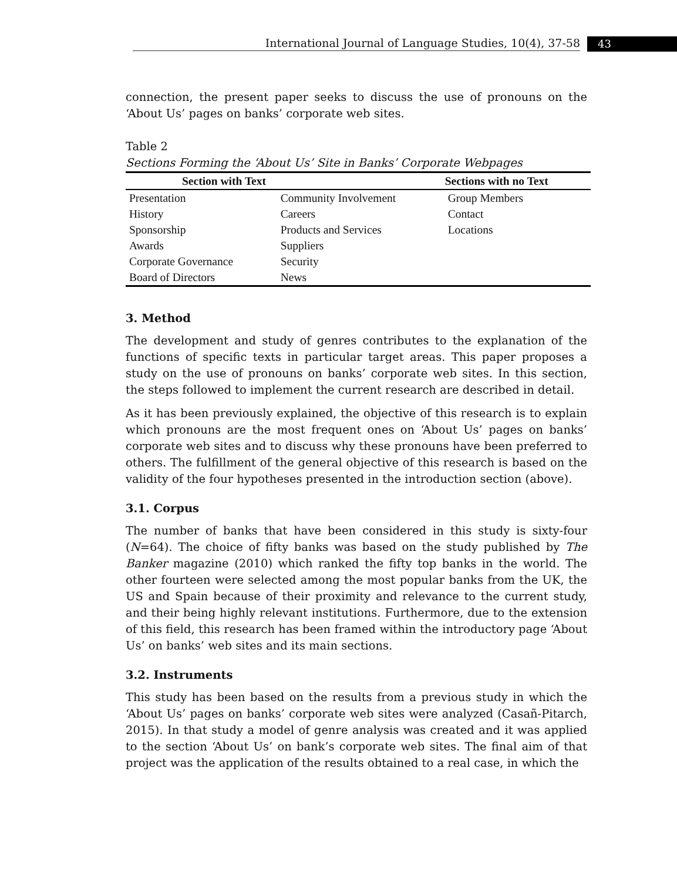International Journal of Language Studies, 10(4), 37-58 43
connection, the present paper seeks to discuss the use of pronouns on the ‘About Us’ pages on banks’ corporate web sites.
Table 2
Sections Forming the ‘About Us’ Site in Banks’ Corporate Webpages
| Section with Text | | Sections with no Text |
| --- | --- | --- |
| Presentation | Community Involvement | Group Members |
| History | Careers | Contact |
| Sponsorship | Products and Services | Locations |
| Awards | Suppliers | |
| Corporate Governance | Security | |
| Board of Directors | News | |
3. Method
The development and study of genres contributes to the explanation of the functions of specific texts in particular target areas. This paper proposes a study on the use of pronouns on banks’ corporate web sites. In this section, the steps followed to implement the current research are described in detail.
As it has been previously explained, the objective of this research is to explain which pronouns are the most frequent ones on ‘About Us’ pages on banks’ corporate web sites and to discuss why these pronouns have been preferred to others. The fulfillment of the general objective of this research is based on the validity of the four hypotheses presented in the introduction section (above).
3.1. Corpus
The number of banks that have been considered in this study is sixty-four (N=64). The choice of fifty banks was based on the study published by The Banker magazine (2010) which ranked the fifty top banks in the world. The other fourteen were selected among the most popular banks from the UK, the US and Spain because of their proximity and relevance to the current study, and their being highly relevant institutions. Furthermore, due to the extension of this field, this research has been framed within the introductory page ‘About Us’ on banks’ web sites and its main sections.
3.2. Instruments
This study has been based on the results from a previous study in which the ‘About Us’ pages on banks’ corporate web sites were analyzed (Casañ-Pitarch, 2015). In that study a model of genre analysis was created and it was applied to the section ‘About Us’ on bank’s corporate web sites. The final aim of that project was the application of the results obtained to a real case, in which the